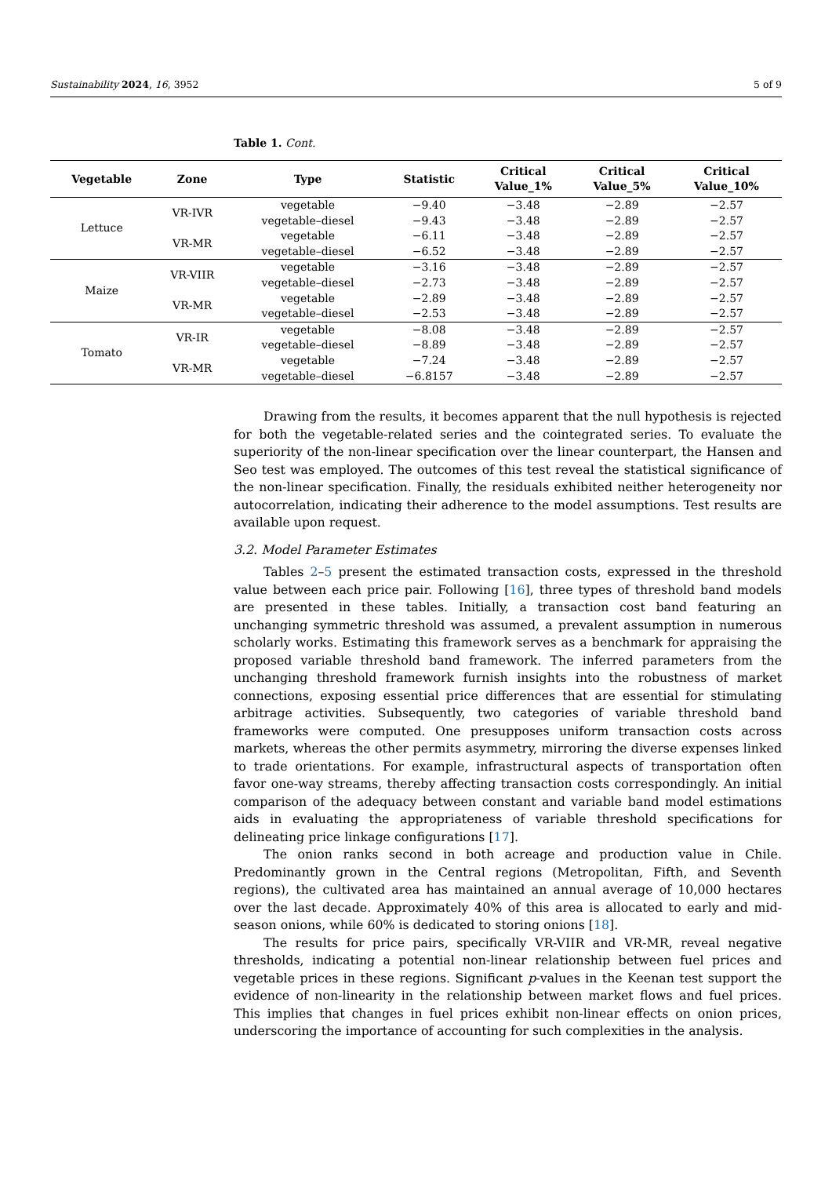Sustainability 2024, 16, 3952 5 of 9
Table 1. Cont.
| Vegetable | Zone | Type | Statistic | Critical Value_1% | Critical Value_5% | Critical Value_10% |
| --- | --- | --- | --- | --- | --- | --- |
| Lettuce | VR-IVR | vegetable | −9.40 | −3.48 | −2.89 | −2.57 |
| | | vegetable–diesel | −9.43 | −3.48 | −2.89 | −2.57 |
| | VR-MR | vegetable | −6.11 | −3.48 | −2.89 | −2.57 |
| | | vegetable–diesel | −6.52 | −3.48 | −2.89 | −2.57 |
| Maize | VR-VIIR | vegetable | −3.16 | −3.48 | −2.89 | −2.57 |
| | | vegetable–diesel | −2.73 | −3.48 | −2.89 | −2.57 |
| | VR-MR | vegetable | −2.89 | −3.48 | −2.89 | −2.57 |
| | | vegetable–diesel | −2.53 | −3.48 | −2.89 | −2.57 |
| Tomato | VR-IR | vegetable | −8.08 | −3.48 | −2.89 | −2.57 |
| | | vegetable–diesel | −8.89 | −3.48 | −2.89 | −2.57 |
| | VR-MR | vegetable | −7.24 | −3.48 | −2.89 | −2.57 |
| | | vegetable–diesel | −6.8157 | −3.48 | −2.89 | −2.57 |
Drawing from the results, it becomes apparent that the null hypothesis is rejected for both the vegetable-related series and the cointegrated series. To evaluate the superiority of the non-linear specification over the linear counterpart, the Hansen and Seo test was employed. The outcomes of this test reveal the statistical significance of the non-linear specification. Finally, the residuals exhibited neither heterogeneity nor autocorrelation, indicating their adherence to the model assumptions. Test results are available upon request.
3.2. Model Parameter Estimates
Tables 2–5 present the estimated transaction costs, expressed in the threshold value between each price pair. Following [16], three types of threshold band models are presented in these tables. Initially, a transaction cost band featuring an unchanging symmetric threshold was assumed, a prevalent assumption in numerous scholarly works. Estimating this framework serves as a benchmark for appraising the proposed variable threshold band framework. The inferred parameters from the unchanging threshold framework furnish insights into the robustness of market connections, exposing essential price differences that are essential for stimulating arbitrage activities. Subsequently, two categories of variable threshold band frameworks were computed. One presupposes uniform transaction costs across markets, whereas the other permits asymmetry, mirroring the diverse expenses linked to trade orientations. For example, infrastructural aspects of transportation often favor one-way streams, thereby affecting transaction costs correspondingly. An initial comparison of the adequacy between constant and variable band model estimations aids in evaluating the appropriateness of variable threshold specifications for delineating price linkage configurations [17].
The onion ranks second in both acreage and production value in Chile. Predominantly grown in the Central regions (Metropolitan, Fifth, and Seventh regions), the cultivated area has maintained an annual average of 10,000 hectares over the last decade. Approximately 40% of this area is allocated to early and mid-season onions, while 60% is dedicated to storing onions [18].
The results for price pairs, specifically VR-VIIR and VR-MR, reveal negative thresholds, indicating a potential non-linear relationship between fuel prices and vegetable prices in these regions. Significant p-values in the Keenan test support the evidence of non-linearity in the relationship between market flows and fuel prices. This implies that changes in fuel prices exhibit non-linear effects on onion prices, underscoring the importance of accounting for such complexities in the analysis.